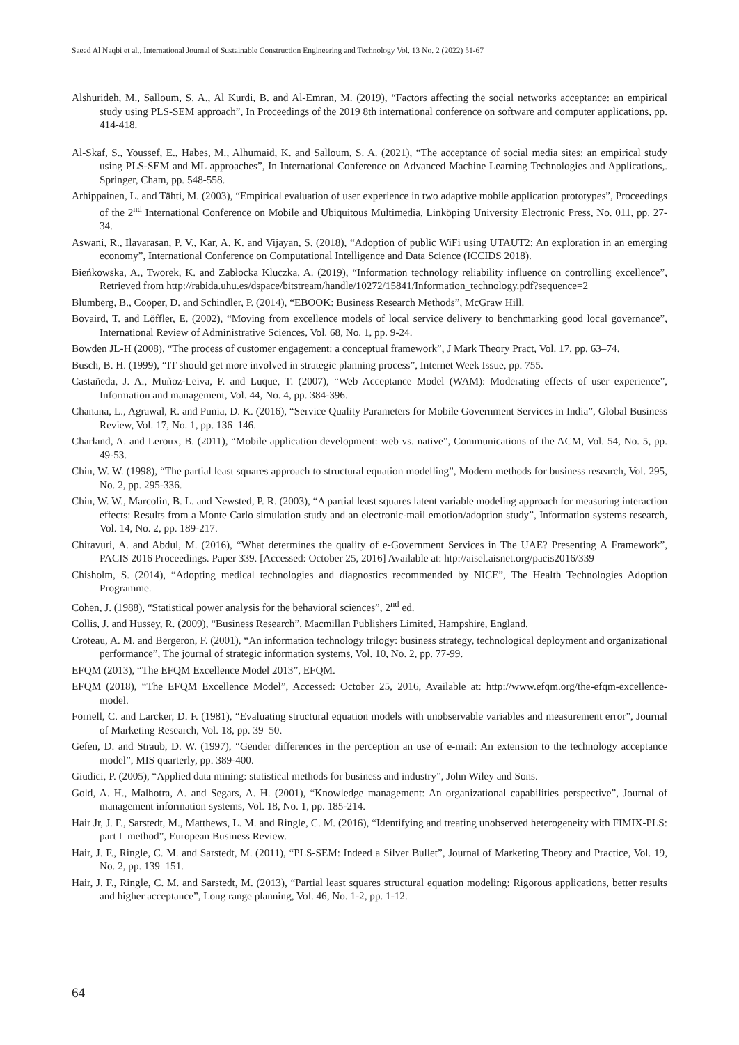Saeed Al Naqbi et al., International Journal of Sustainable Construction Engineering and Technology Vol. 13 No. 2 (2022) 51-67
Alshurideh, M., Salloum, S. A., Al Kurdi, B. and Al-Emran, M. (2019), “Factors affecting the social networks acceptance: an empirical study using PLS-SEM approach”, In Proceedings of the 2019 8th international conference on software and computer applications, pp. 414-418.
Al-Skaf, S., Youssef, E., Habes, M., Alhumaid, K. and Salloum, S. A. (2021), “The acceptance of social media sites: an empirical study using PLS-SEM and ML approaches”, In International Conference on Advanced Machine Learning Technologies and Applications,. Springer, Cham, pp. 548-558.
Arhippainen, L. and Tähti, M. (2003), “Empirical evaluation of user experience in two adaptive mobile application prototypes”, Proceedings of the 2<sup>nd</sup> International Conference on Mobile and Ubiquitous Multimedia, Linköping University Electronic Press, No. 011, pp. 27-34.
Aswani, R., Ilavarasan, P. V., Kar, A. K. and Vijayan, S. (2018), “Adoption of public WiFi using UTAUT2: An exploration in an emerging economy”, International Conference on Computational Intelligence and Data Science (ICCIDS 2018).
Bieńkowska, A., Tworek, K. and Zabłocka Kluczka, A. (2019), “Information technology reliability influence on controlling excellence”, Retrieved from http://rabida.uhu.es/dspace/bitstream/handle/10272/15841/Information_technology.pdf?sequence=2
Blumberg, B., Cooper, D. and Schindler, P. (2014), “EBOOK: Business Research Methods”, McGraw Hill.
Bovaird, T. and Löffler, E. (2002), “Moving from excellence models of local service delivery to benchmarking good local governance”, International Review of Administrative Sciences, Vol. 68, No. 1, pp. 9-24.
Bowden JL-H (2008), “The process of customer engagement: a conceptual framework”, J Mark Theory Pract, Vol. 17, pp. 63–74.
Busch, B. H. (1999), “IT should get more involved in strategic planning process”, Internet Week Issue, pp. 755.
Castañeda, J. A., Muñoz-Leiva, F. and Luque, T. (2007), “Web Acceptance Model (WAM): Moderating effects of user experience”, Information and management, Vol. 44, No. 4, pp. 384-396.
Chanana, L., Agrawal, R. and Punia, D. K. (2016), “Service Quality Parameters for Mobile Government Services in India”, Global Business Review, Vol. 17, No. 1, pp. 136–146.
Charland, A. and Leroux, B. (2011), “Mobile application development: web vs. native”, Communications of the ACM, Vol. 54, No. 5, pp. 49-53.
Chin, W. W. (1998), “The partial least squares approach to structural equation modelling”, Modern methods for business research, Vol. 295, No. 2, pp. 295-336.
Chin, W. W., Marcolin, B. L. and Newsted, P. R. (2003), “A partial least squares latent variable modeling approach for measuring interaction effects: Results from a Monte Carlo simulation study and an electronic-mail emotion/adoption study”, Information systems research, Vol. 14, No. 2, pp. 189-217.
Chiravuri, A. and Abdul, M. (2016), “What determines the quality of e-Government Services in The UAE? Presenting A Framework”, PACIS 2016 Proceedings. Paper 339. [Accessed: October 25, 2016] Available at: htp://aisel.aisnet.org/pacis2016/339
Chisholm, S. (2014), “Adopting medical technologies and diagnostics recommended by NICE”, The Health Technologies Adoption Programme.
Cohen, J. (1988), “Statistical power analysis for the behavioral sciences”, 2<sup>nd</sup> ed.
Collis, J. and Hussey, R. (2009), “Business Research”, Macmillan Publishers Limited, Hampshire, England.
Croteau, A. M. and Bergeron, F. (2001), “An information technology trilogy: business strategy, technological deployment and organizational performance”, The journal of strategic information systems, Vol. 10, No. 2, pp. 77-99.
EFQM (2013), “The EFQM Excellence Model 2013”, EFQM.
EFQM (2018), “The EFQM Excellence Model”, Accessed: October 25, 2016, Available at: http://www.efqm.org/the-efqm-excellence-model.
Fornell, C. and Larcker, D. F. (1981), “Evaluating structural equation models with unobservable variables and measurement error”, Journal of Marketing Research, Vol. 18, pp. 39–50.
Gefen, D. and Straub, D. W. (1997), “Gender differences in the perception an use of e-mail: An extension to the technology acceptance model”, MIS quarterly, pp. 389-400.
Giudici, P. (2005), “Applied data mining: statistical methods for business and industry”, John Wiley and Sons.
Gold, A. H., Malhotra, A. and Segars, A. H. (2001), “Knowledge management: An organizational capabilities perspective”, Journal of management information systems, Vol. 18, No. 1, pp. 185-214.
Hair Jr, J. F., Sarstedt, M., Matthews, L. M. and Ringle, C. M. (2016), “Identifying and treating unobserved heterogeneity with FIMIX-PLS: part I–method”, European Business Review.
Hair, J. F., Ringle, C. M. and Sarstedt, M. (2011), “PLS-SEM: Indeed a Silver Bullet”, Journal of Marketing Theory and Practice, Vol. 19, No. 2, pp. 139–151.
Hair, J. F., Ringle, C. M. and Sarstedt, M. (2013), “Partial least squares structural equation modeling: Rigorous applications, better results and higher acceptance”, Long range planning, Vol. 46, No. 1-2, pp. 1-12.
64